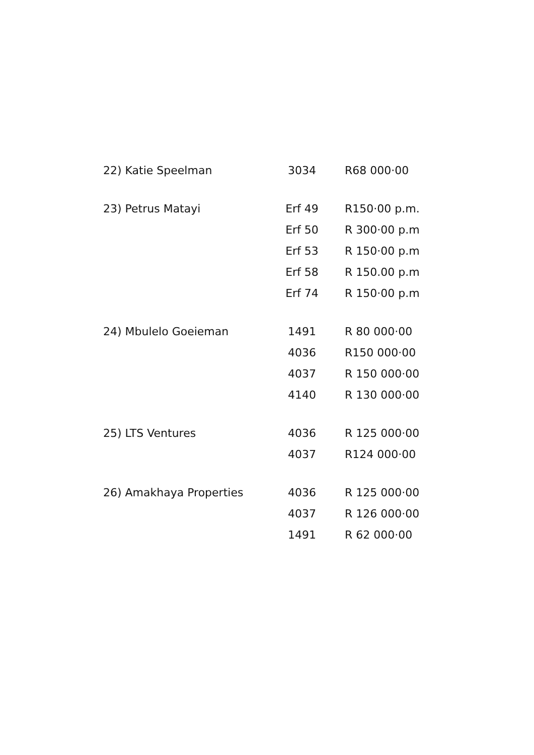| 22) Katie Speelman | 3034 | R68 000·00 |
| 23) Petrus Matayi | Erf 49 | R150·00 p.m. |
| | Erf 50 | R 300·00 p.m |
| | Erf 53 | R 150·00 p.m |
| | Erf 58 | R 150.00 p.m |
| | Erf 74 | R 150·00 p.m |
| 24) Mbulelo Goeieman | 1491 | R 80 000·00 |
| | 4036 | R150 000·00 |
| | 4037 | R 150 000·00 |
| | 4140 | R 130 000·00 |
| 25) LTS Ventures | 4036 | R 125 000·00 |
| | 4037 | R124 000·00 |
| 26) Amakhaya Properties | 4036 | R 125 000·00 |
| | 4037 | R 126 000·00 |
| | 1491 | R 62 000·00 |